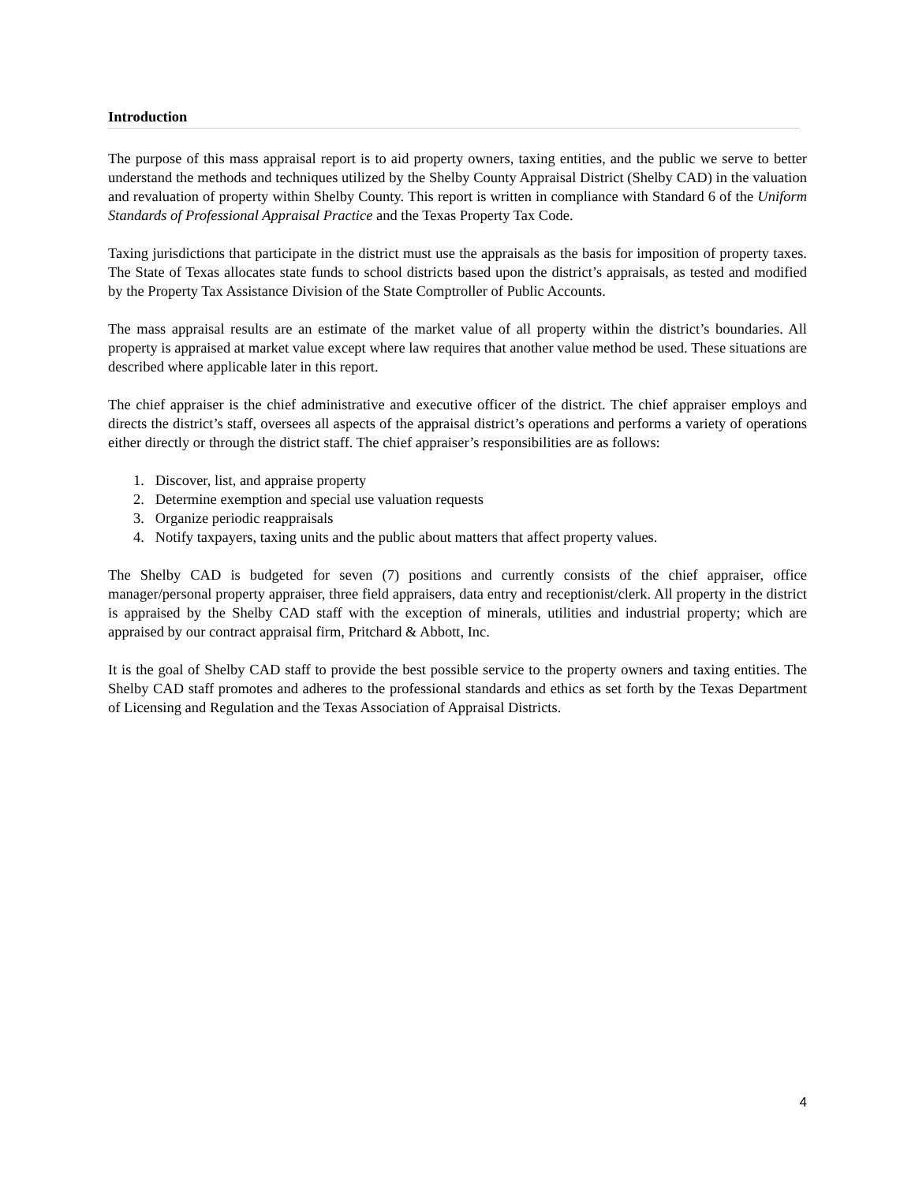Introduction
The purpose of this mass appraisal report is to aid property owners, taxing entities, and the public we serve to better understand the methods and techniques utilized by the Shelby County Appraisal District (Shelby CAD) in the valuation and revaluation of property within Shelby County. This report is written in compliance with Standard 6 of the Uniform Standards of Professional Appraisal Practice and the Texas Property Tax Code.
Taxing jurisdictions that participate in the district must use the appraisals as the basis for imposition of property taxes. The State of Texas allocates state funds to school districts based upon the district’s appraisals, as tested and modified by the Property Tax Assistance Division of the State Comptroller of Public Accounts.
The mass appraisal results are an estimate of the market value of all property within the district’s boundaries. All property is appraised at market value except where law requires that another value method be used. These situations are described where applicable later in this report.
The chief appraiser is the chief administrative and executive officer of the district. The chief appraiser employs and directs the district’s staff, oversees all aspects of the appraisal district’s operations and performs a variety of operations either directly or through the district staff. The chief appraiser’s responsibilities are as follows:
1. Discover, list, and appraise property
2. Determine exemption and special use valuation requests
3. Organize periodic reappraisals
4. Notify taxpayers, taxing units and the public about matters that affect property values.
The Shelby CAD is budgeted for seven (7) positions and currently consists of the chief appraiser, office manager/personal property appraiser, three field appraisers, data entry and receptionist/clerk. All property in the district is appraised by the Shelby CAD staff with the exception of minerals, utilities and industrial property; which are appraised by our contract appraisal firm, Pritchard & Abbott, Inc.
It is the goal of Shelby CAD staff to provide the best possible service to the property owners and taxing entities. The Shelby CAD staff promotes and adheres to the professional standards and ethics as set forth by the Texas Department of Licensing and Regulation and the Texas Association of Appraisal Districts.
4